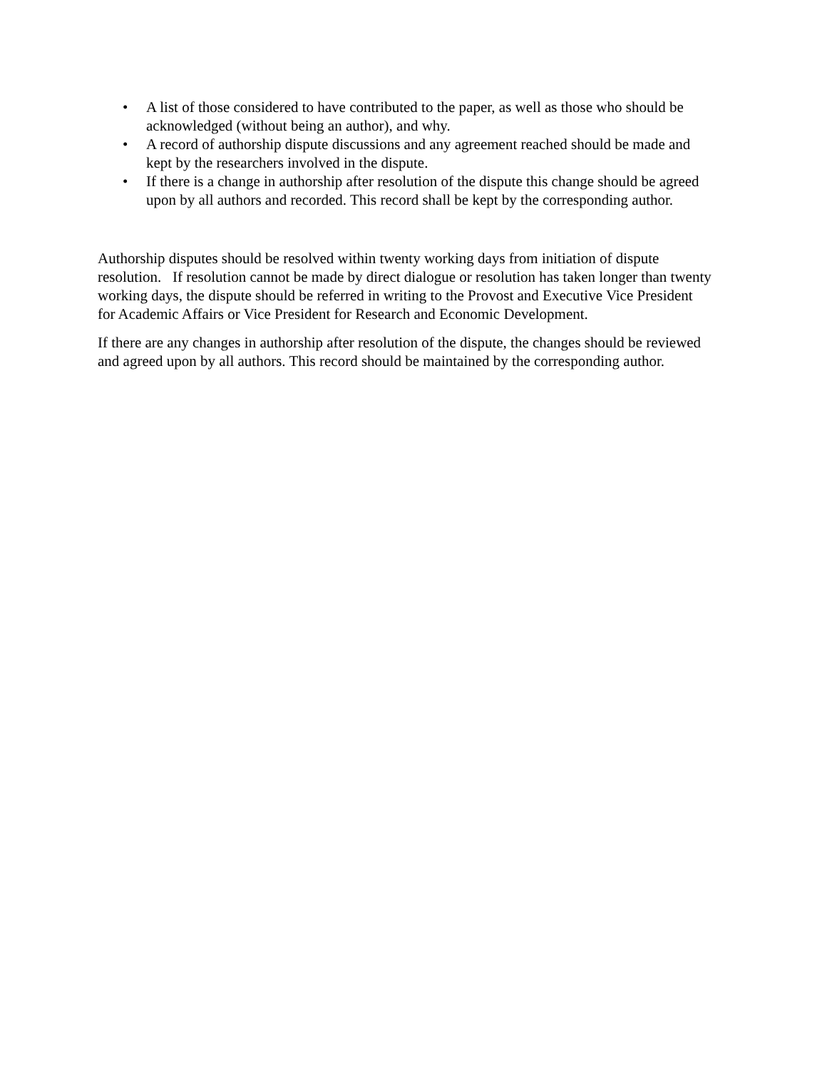• A list of those considered to have contributed to the paper, as well as those who should be acknowledged (without being an author), and why.
• A record of authorship dispute discussions and any agreement reached should be made and kept by the researchers involved in the dispute.
• If there is a change in authorship after resolution of the dispute this change should be agreed upon by all authors and recorded. This record shall be kept by the corresponding author.
Authorship disputes should be resolved within twenty working days from initiation of dispute resolution. If resolution cannot be made by direct dialogue or resolution has taken longer than twenty working days, the dispute should be referred in writing to the Provost and Executive Vice President for Academic Affairs or Vice President for Research and Economic Development.
If there are any changes in authorship after resolution of the dispute, the changes should be reviewed and agreed upon by all authors. This record should be maintained by the corresponding author.